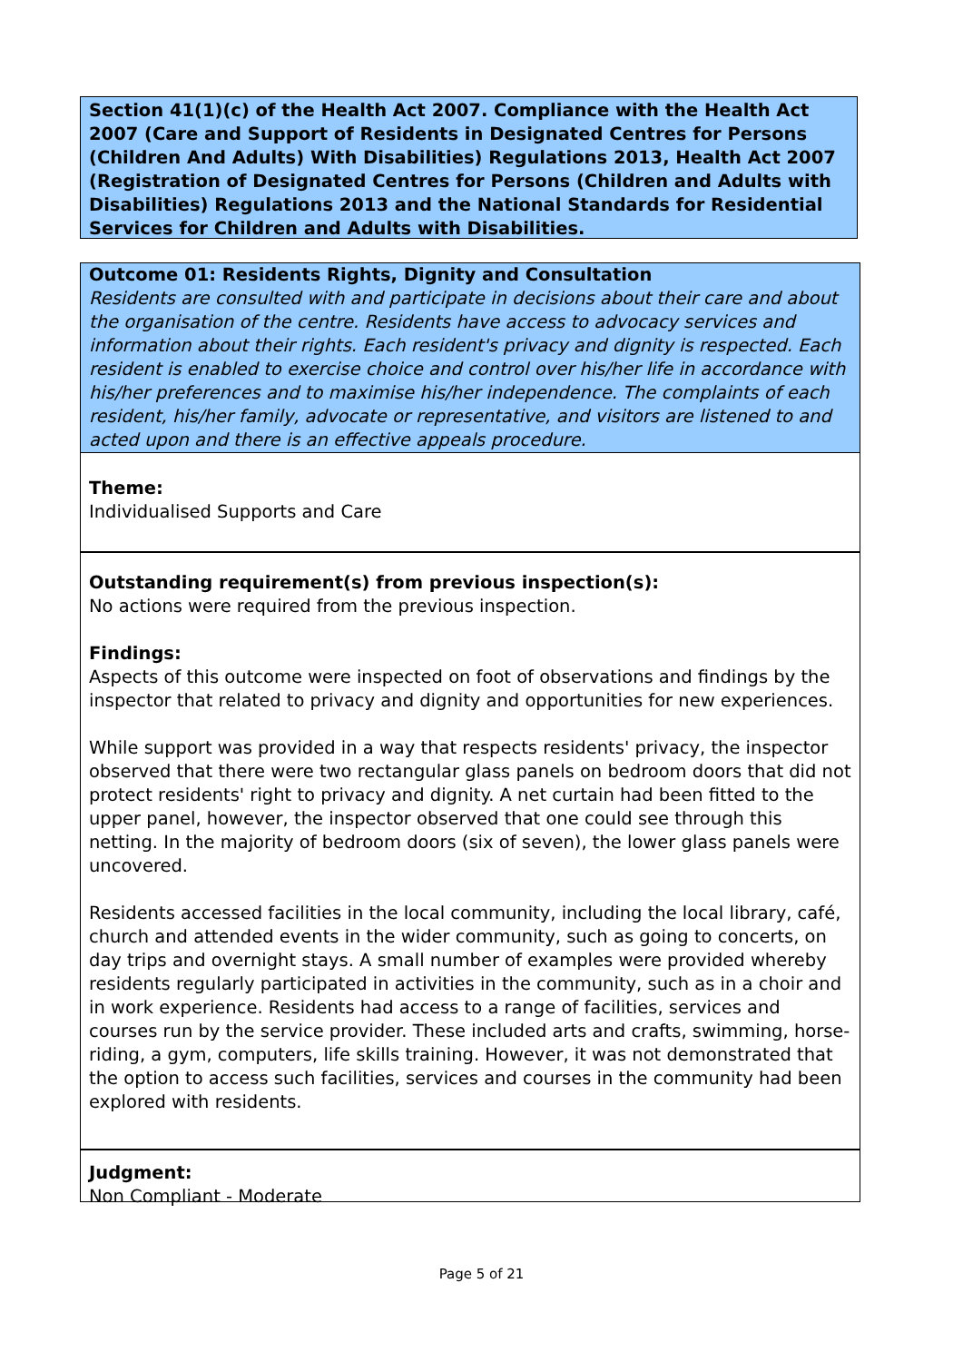Section 41(1)(c) of the Health Act 2007. Compliance with the Health Act 2007 (Care and Support of Residents in Designated Centres for Persons (Children And Adults) With Disabilities) Regulations 2013, Health Act 2007 (Registration of Designated Centres for Persons (Children and Adults with Disabilities) Regulations 2013 and the National Standards for Residential Services for Children and Adults with Disabilities.
Outcome 01: Residents Rights, Dignity and Consultation
Residents are consulted with and participate in decisions about their care and about the organisation of the centre. Residents have access to advocacy services and information about their rights. Each resident's privacy and dignity is respected. Each resident is enabled to exercise choice and control over his/her life in accordance with his/her preferences and to maximise his/her independence. The complaints of each resident, his/her family, advocate or representative, and visitors are listened to and acted upon and there is an effective appeals procedure.
Theme:
Individualised Supports and Care
Outstanding requirement(s) from previous inspection(s):
No actions were required from the previous inspection.
Findings:
Aspects of this outcome were inspected on foot of observations and findings by the inspector that related to privacy and dignity and opportunities for new experiences.
While support was provided in a way that respects residents' privacy, the inspector observed that there were two rectangular glass panels on bedroom doors that did not protect residents' right to privacy and dignity. A net curtain had been fitted to the upper panel, however, the inspector observed that one could see through this netting. In the majority of bedroom doors (six of seven), the lower glass panels were uncovered.
Residents accessed facilities in the local community, including the local library, café, church and attended events in the wider community, such as going to concerts, on day trips and overnight stays. A small number of examples were provided whereby residents regularly participated in activities in the community, such as in a choir and in work experience. Residents had access to a range of facilities, services and courses run by the service provider. These included arts and crafts, swimming, horse-riding, a gym, computers, life skills training. However, it was not demonstrated that the option to access such facilities, services and courses in the community had been explored with residents.
Judgment:
Non Compliant - Moderate
Page 5 of 21